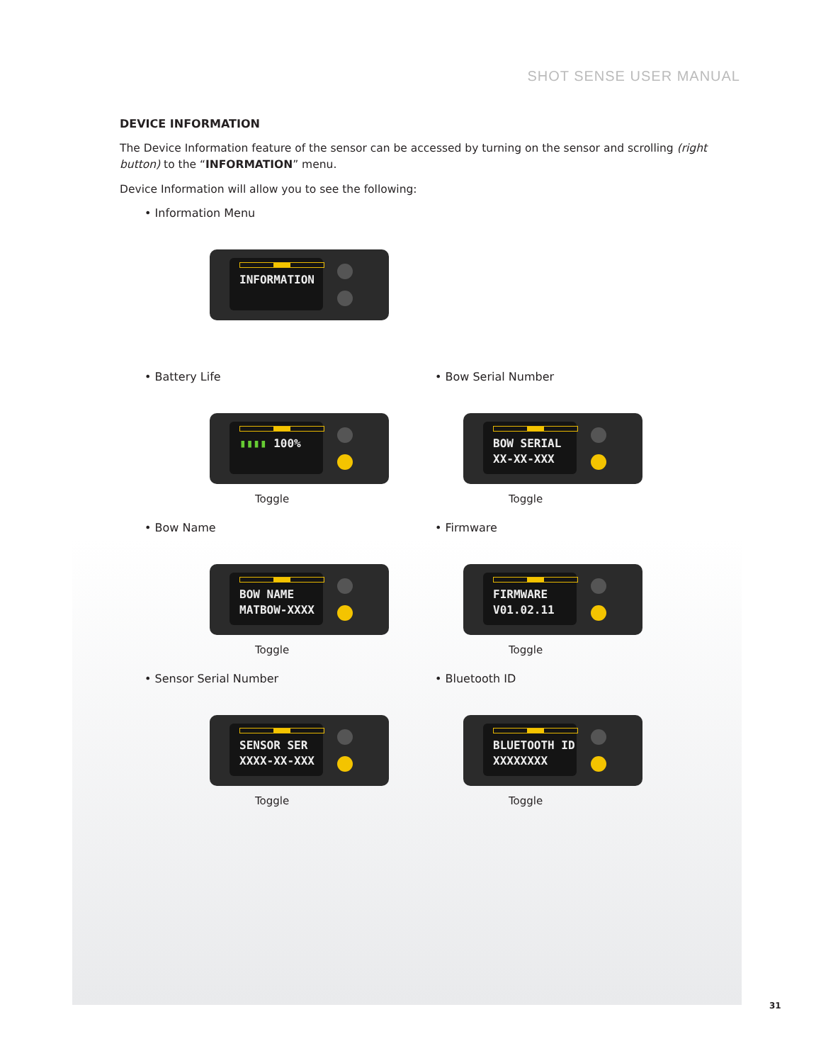SHOT SENSE USER MANUAL
DEVICE INFORMATION
The Device Information feature of the sensor can be accessed by turning on the sensor and scrolling (right button) to the “INFORMATION” menu.
Device Information will allow you to see the following:
• Information Menu
INFORMATION
• Battery Life
▮▮▮▮ 100%
Toggle
• Bow Serial Number
BOW SERIAL
XX-XX-XXX
Toggle
• Bow Name
BOW NAME
MATBOW-XXXX
Toggle
• Firmware
FIRMWARE
V01.02.11
Toggle
• Sensor Serial Number
SENSOR SER
XXXX-XX-XXX
Toggle
• Bluetooth ID
BLUETOOTH ID
XXXXXXXX
Toggle
31